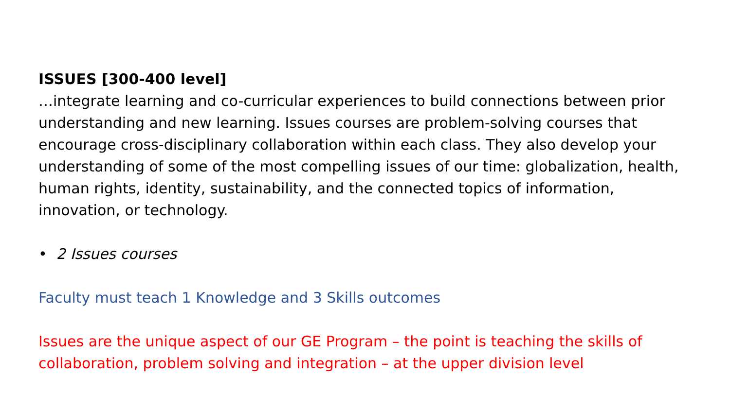ISSUES [300-400 level]
…integrate learning and co-curricular experiences to build connections between prior understanding and new learning. Issues courses are problem-solving courses that encourage cross-disciplinary collaboration within each class. They also develop your understanding of some of the most compelling issues of our time: globalization, health, human rights, identity, sustainability, and the connected topics of information, innovation, or technology.
• 2 Issues courses
Faculty must teach 1 Knowledge and 3 Skills outcomes
Issues are the unique aspect of our GE Program – the point is teaching the skills of collaboration, problem solving and integration – at the upper division level